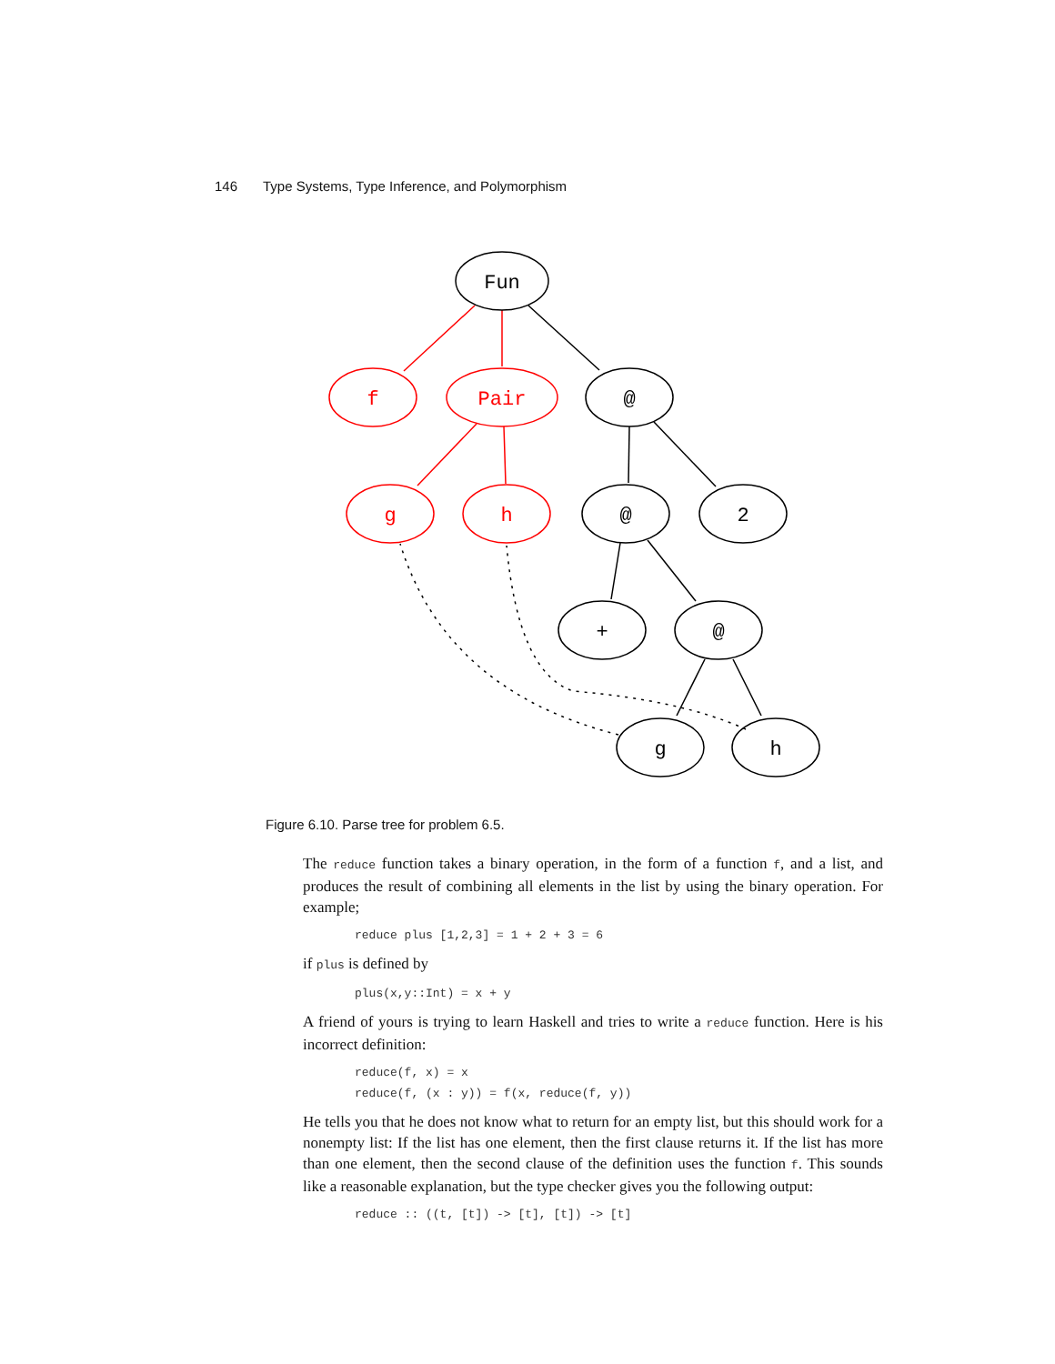146 Type Systems, Type Inference, and Polymorphism
Fun
f
Pair
@
g
h
@
2
+
@
g
h
Figure 6.10. Parse tree for problem 6.5.
The reduce function takes a binary operation, in the form of a function f, and a list, and produces the result of combining all elements in the list by using the binary operation. For example;
reduce plus [1,2,3] = 1 + 2 + 3 = 6
if plus is defined by
plus(x,y::Int) = x + y
A friend of yours is trying to learn Haskell and tries to write a reduce function. Here is his incorrect definition:
reduce(f, x) = x
reduce(f, (x : y)) = f(x, reduce(f, y))
He tells you that he does not know what to return for an empty list, but this should work for a nonempty list: If the list has one element, then the first clause returns it. If the list has more than one element, then the second clause of the definition uses the function f. This sounds like a reasonable explanation, but the type checker gives you the following output:
reduce :: ((t, [t]) -> [t], [t]) -> [t]